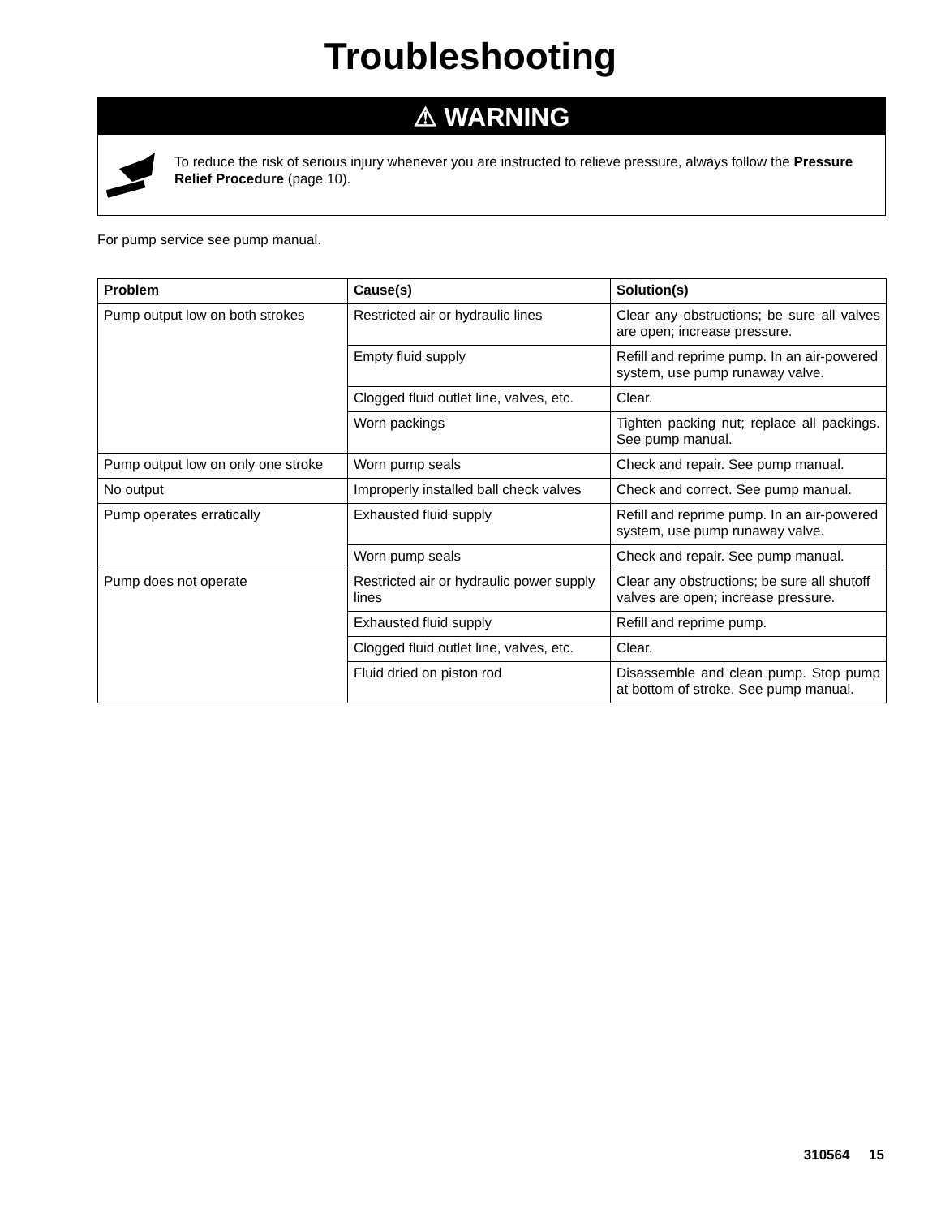Troubleshooting
⚠ WARNING
To reduce the risk of serious injury whenever you are instructed to relieve pressure, always follow the Pressure Relief Procedure (page 10).
For pump service see pump manual.
| Problem | Cause(s) | Solution(s) |
| --- | --- | --- |
| Pump output low on both strokes | Restricted air or hydraulic lines | Clear any obstructions; be sure all valves are open; increase pressure. |
| | Empty fluid supply | Refill and reprime pump. In an air-powered system, use pump runaway valve. |
| | Clogged fluid outlet line, valves, etc. | Clear. |
| | Worn packings | Tighten packing nut; replace all packings. See pump manual. |
| Pump output low on only one stroke | Worn pump seals | Check and repair. See pump manual. |
| No output | Improperly installed ball check valves | Check and correct. See pump manual. |
| Pump operates erratically | Exhausted fluid supply | Refill and reprime pump. In an air-powered system, use pump runaway valve. |
| | Worn pump seals | Check and repair. See pump manual. |
| Pump does not operate | Restricted air or hydraulic power supply lines | Clear any obstructions; be sure all shutoff valves are open; increase pressure. |
| | Exhausted fluid supply | Refill and reprime pump. |
| | Clogged fluid outlet line, valves, etc. | Clear. |
| | Fluid dried on piston rod | Disassemble and clean pump. Stop pump at bottom of stroke. See pump manual. |
310564 15